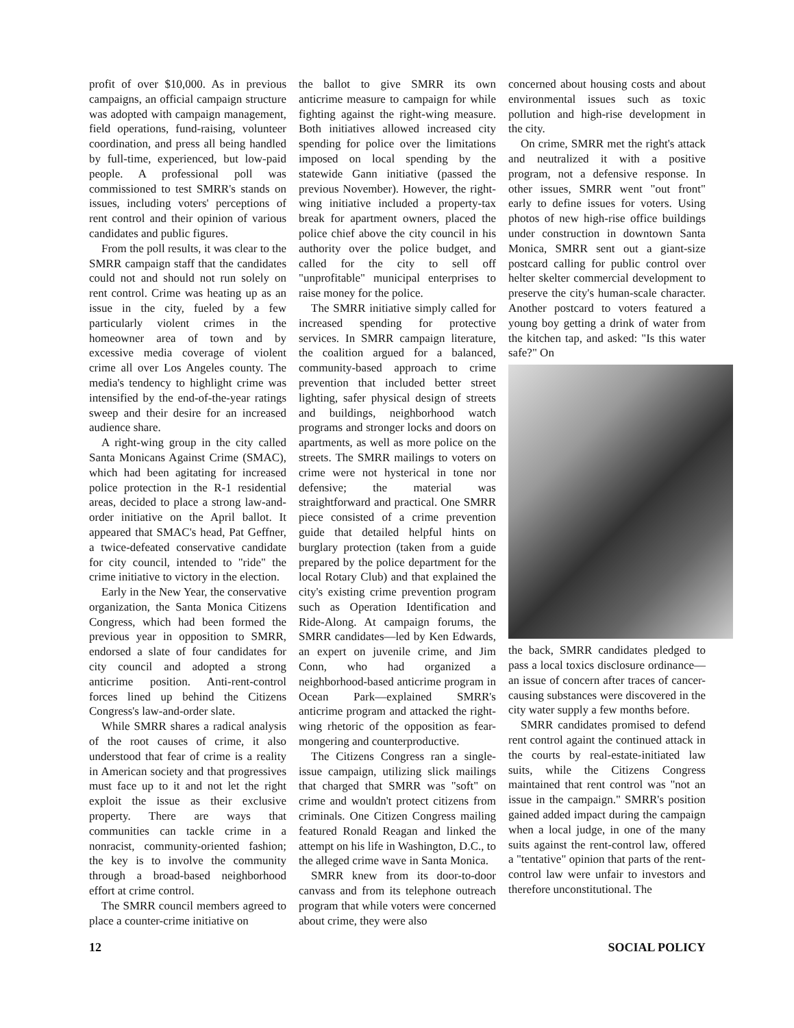profit of over $10,000. As in previous campaigns, an official campaign structure was adopted with campaign management, field operations, fund-raising, volunteer coordination, and press all being handled by full-time, experienced, but low-paid people. A professional poll was commissioned to test SMRR's stands on issues, including voters' perceptions of rent control and their opinion of various candidates and public figures.
From the poll results, it was clear to the SMRR campaign staff that the candidates could not and should not run solely on rent control. Crime was heating up as an issue in the city, fueled by a few particularly violent crimes in the homeowner area of town and by excessive media coverage of violent crime all over Los Angeles county. The media's tendency to highlight crime was intensified by the end-of-the-year ratings sweep and their desire for an increased audience share.
A right-wing group in the city called Santa Monicans Against Crime (SMAC), which had been agitating for increased police protection in the R-1 residential areas, decided to place a strong law-and-order initiative on the April ballot. It appeared that SMAC's head, Pat Geffner, a twice-defeated conservative candidate for city council, intended to "ride" the crime initiative to victory in the election.
Early in the New Year, the conservative organization, the Santa Monica Citizens Congress, which had been formed the previous year in opposition to SMRR, endorsed a slate of four candidates for city council and adopted a strong anticrime position. Anti-rent-control forces lined up behind the Citizens Congress's law-and-order slate.
While SMRR shares a radical analysis of the root causes of crime, it also understood that fear of crime is a reality in American society and that progressives must face up to it and not let the right exploit the issue as their exclusive property. There are ways that communities can tackle crime in a nonracist, community-oriented fashion; the key is to involve the community through a broad-based neighborhood effort at crime control.
The SMRR council members agreed to place a counter-crime initiative on
the ballot to give SMRR its own anticrime measure to campaign for while fighting against the right-wing measure. Both initiatives allowed increased city spending for police over the limitations imposed on local spending by the statewide Gann initiative (passed the previous November). However, the right-wing initiative included a property-tax break for apartment owners, placed the police chief above the city council in his authority over the police budget, and called for the city to sell off "unprofitable" municipal enterprises to raise money for the police.
The SMRR initiative simply called for increased spending for protective services. In SMRR campaign literature, the coalition argued for a balanced, community-based approach to crime prevention that included better street lighting, safer physical design of streets and buildings, neighborhood watch programs and stronger locks and doors on apartments, as well as more police on the streets. The SMRR mailings to voters on crime were not hysterical in tone nor defensive; the material was straightforward and practical. One SMRR piece consisted of a crime prevention guide that detailed helpful hints on burglary protection (taken from a guide prepared by the police department for the local Rotary Club) and that explained the city's existing crime prevention program such as Operation Identification and Ride-Along. At campaign forums, the SMRR candidates—led by Ken Edwards, an expert on juvenile crime, and Jim Conn, who had organized a neighborhood-based anticrime program in Ocean Park—explained SMRR's anticrime program and attacked the right-wing rhetoric of the opposition as fear-mongering and counterproductive.
The Citizens Congress ran a single-issue campaign, utilizing slick mailings that charged that SMRR was "soft" on crime and wouldn't protect citizens from criminals. One Citizen Congress mailing featured Ronald Reagan and linked the attempt on his life in Washington, D.C., to the alleged crime wave in Santa Monica.
SMRR knew from its door-to-door canvass and from its telephone outreach program that while voters were concerned about crime, they were also
concerned about housing costs and about environmental issues such as toxic pollution and high-rise development in the city.
On crime, SMRR met the right's attack and neutralized it with a positive program, not a defensive response. In other issues, SMRR went "out front" early to define issues for voters. Using photos of new high-rise office buildings under construction in downtown Santa Monica, SMRR sent out a giant-size postcard calling for public control over helter skelter commercial development to preserve the city's human-scale character. Another postcard to voters featured a young boy getting a drink of water from the kitchen tap, and asked: "Is this water safe?" On
the back, SMRR candidates pledged to pass a local toxics disclosure ordinance—an issue of concern after traces of cancer-causing substances were discovered in the city water supply a few months before.
SMRR candidates promised to defend rent control againt the continued attack in the courts by real-estate-initiated law suits, while the Citizens Congress maintained that rent control was "not an issue in the campaign." SMRR's position gained added impact during the campaign when a local judge, in one of the many suits against the rent-control law, offered a "tentative" opinion that parts of the rent-control law were unfair to investors and therefore unconstitutional. The
12 SOCIAL POLICY